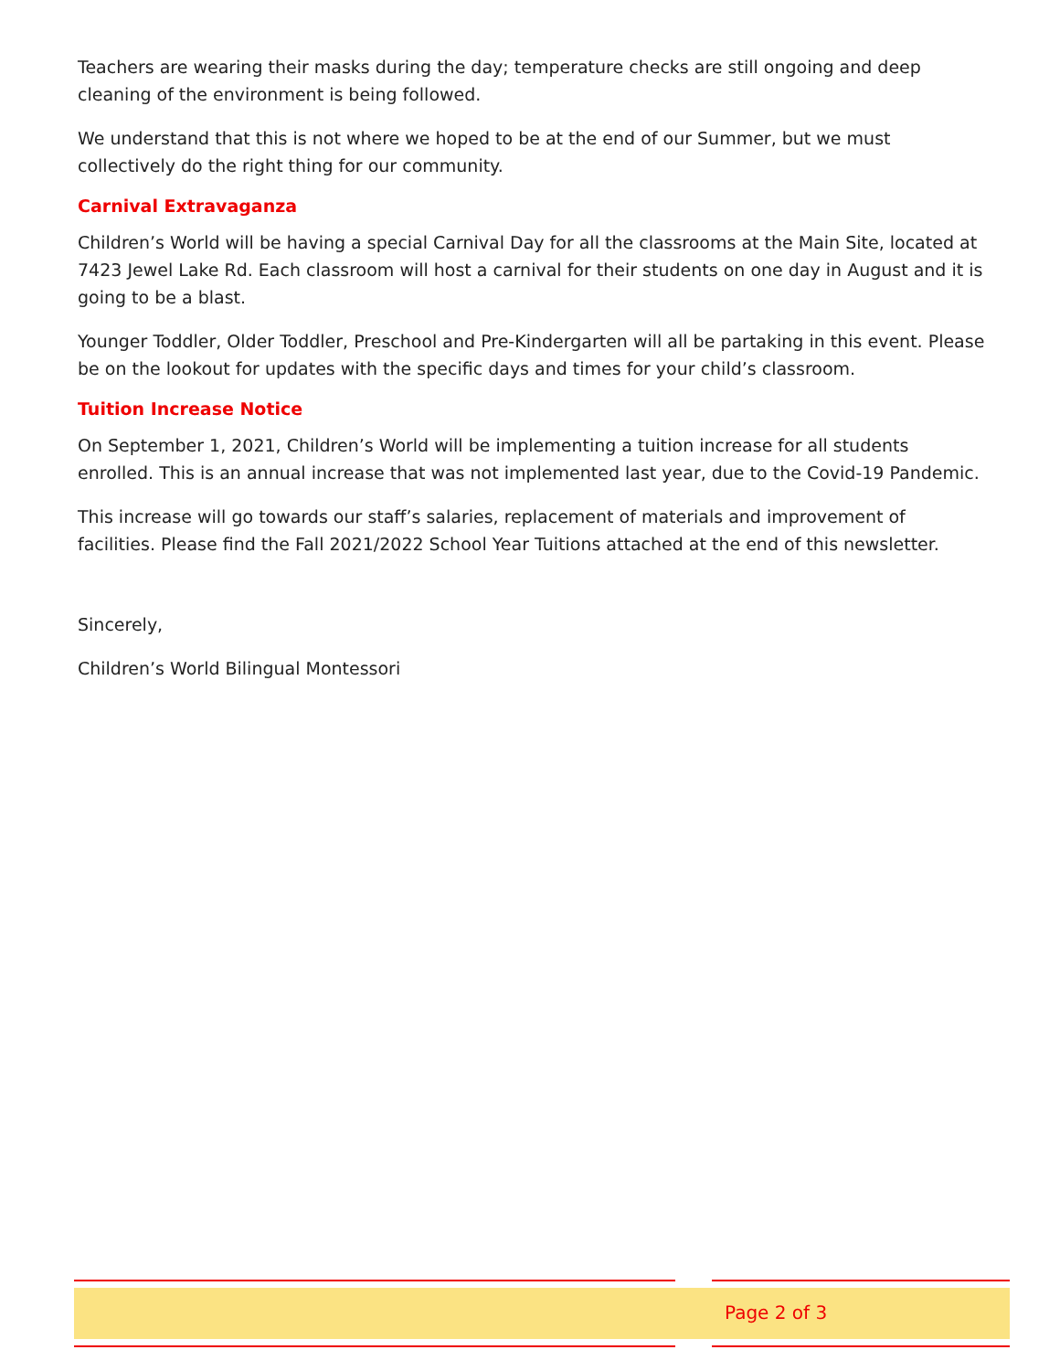Teachers are wearing their masks during the day; temperature checks are still ongoing and deep cleaning of the environment is being followed.
We understand that this is not where we hoped to be at the end of our Summer, but we must collectively do the right thing for our community.
Carnival Extravaganza
Children’s World will be having a special Carnival Day for all the classrooms at the Main Site, located at 7423 Jewel Lake Rd. Each classroom will host a carnival for their students on one day in August and it is going to be a blast.
Younger Toddler, Older Toddler, Preschool and Pre-Kindergarten will all be partaking in this event. Please be on the lookout for updates with the specific days and times for your child’s classroom.
Tuition Increase Notice
On September 1, 2021, Children’s World will be implementing a tuition increase for all students enrolled. This is an annual increase that was not implemented last year, due to the Covid-19 Pandemic.
This increase will go towards our staff’s salaries, replacement of materials and improvement of facilities. Please find the Fall 2021/2022 School Year Tuitions attached at the end of this newsletter.
Sincerely,
Children’s World Bilingual Montessori
Page 2 of 3